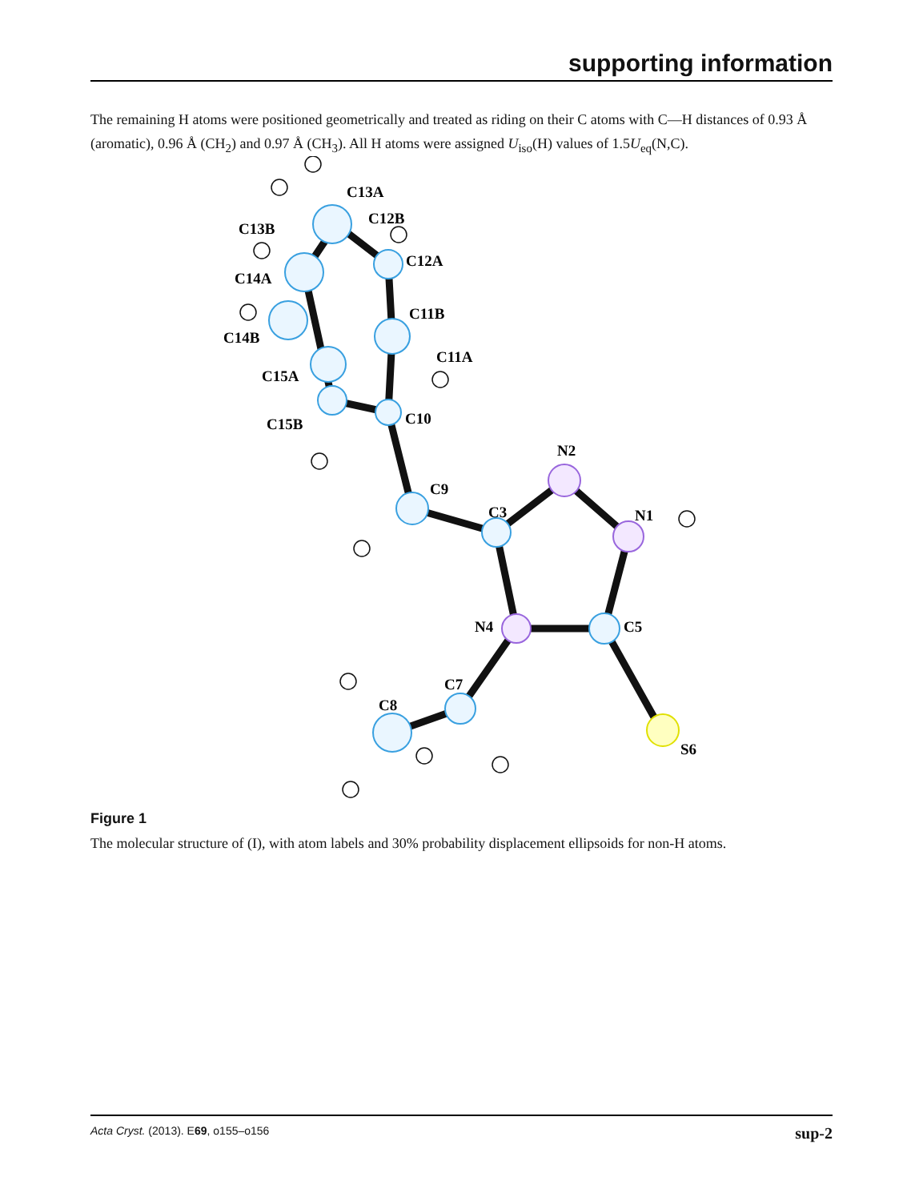supporting information
The remaining H atoms were positioned geometrically and treated as riding on their C atoms with C—H distances of 0.93 Å (aromatic), 0.96 Å (CH<sub>2</sub>) and 0.97 Å (CH<sub>3</sub>). All H atoms were assigned U<sub>iso</sub>(H) values of 1.5U<sub>eq</sub>(N,C).
C13A
C12B
C13B
C12A
C14A
C11B
C14B
C11A
C15A
C10
C15B
N2
C9
C3
N1
N4
C5
C7
C8
S6
Figure 1
The molecular structure of (I), with atom labels and 30% probability displacement ellipsoids for non-H atoms.
Acta Cryst. (2013). E69, o155–o156 sup-2